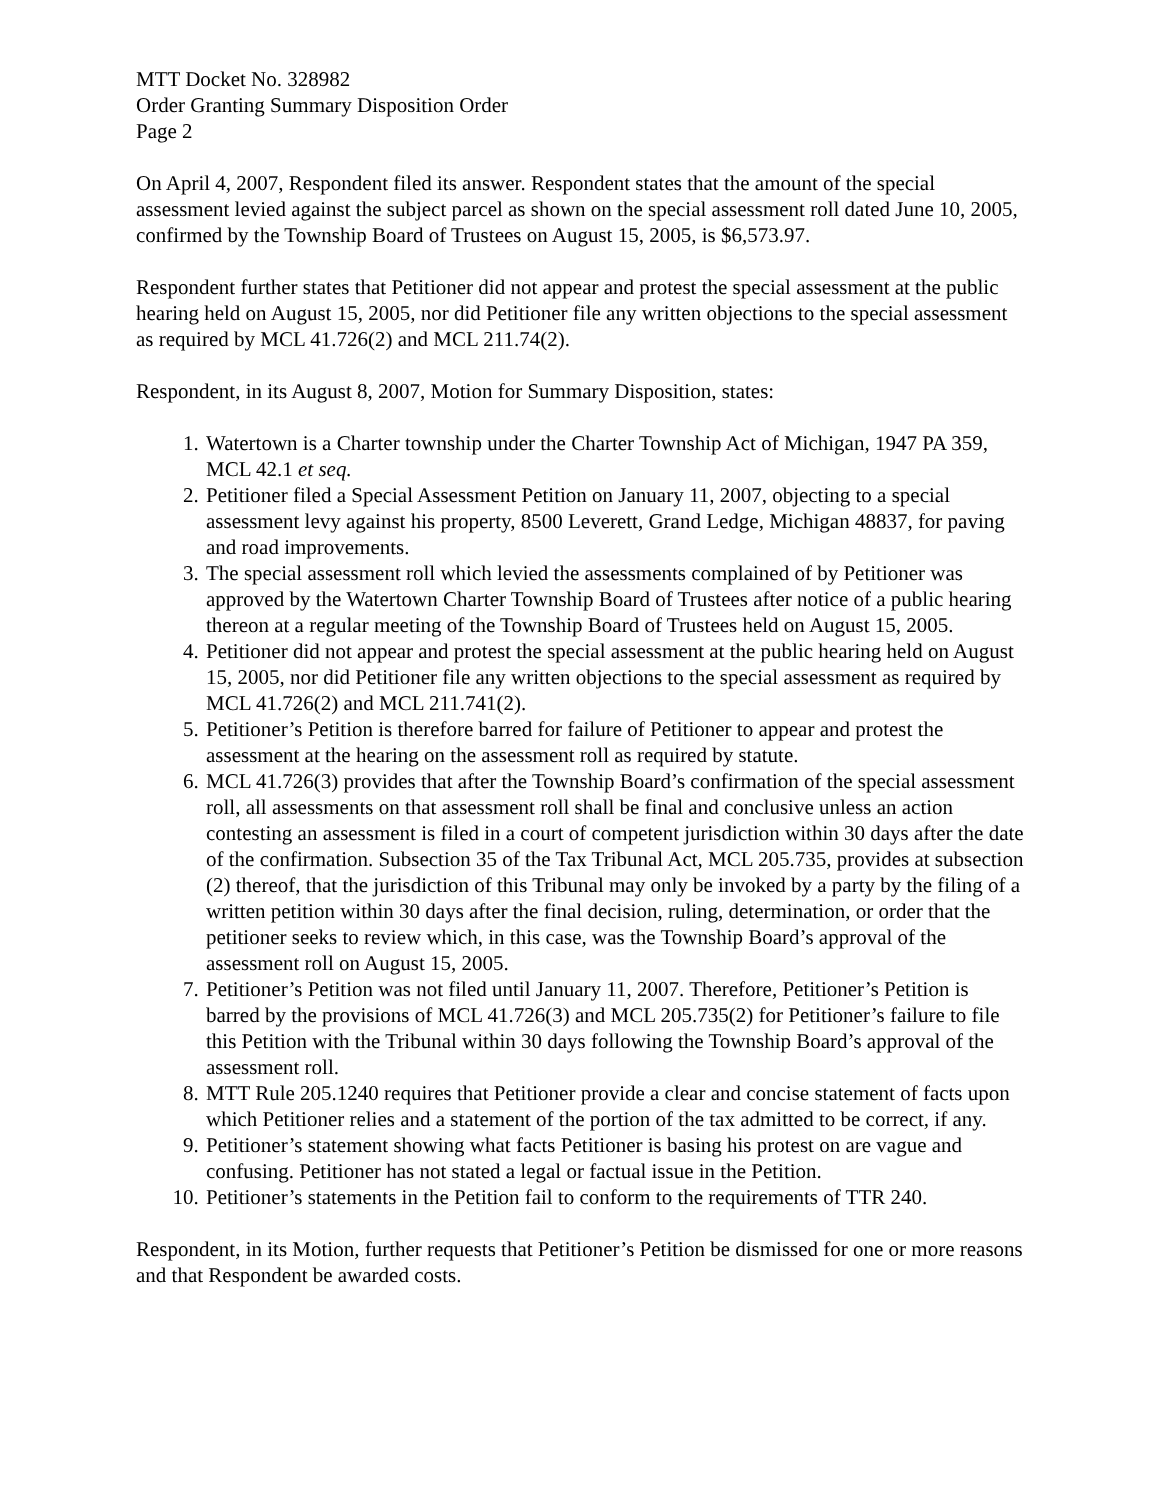MTT Docket No. 328982
Order Granting Summary Disposition Order
Page 2
On April 4, 2007, Respondent filed its answer. Respondent states that the amount of the special assessment levied against the subject parcel as shown on the special assessment roll dated June 10, 2005, confirmed by the Township Board of Trustees on August 15, 2005, is $6,573.97.
Respondent further states that Petitioner did not appear and protest the special assessment at the public hearing held on August 15, 2005, nor did Petitioner file any written objections to the special assessment as required by MCL 41.726(2) and MCL 211.74(2).
Respondent, in its August 8, 2007, Motion for Summary Disposition, states:
1. Watertown is a Charter township under the Charter Township Act of Michigan, 1947 PA 359, MCL 42.1 et seq.
2. Petitioner filed a Special Assessment Petition on January 11, 2007, objecting to a special assessment levy against his property, 8500 Leverett, Grand Ledge, Michigan 48837, for paving and road improvements.
3. The special assessment roll which levied the assessments complained of by Petitioner was approved by the Watertown Charter Township Board of Trustees after notice of a public hearing thereon at a regular meeting of the Township Board of Trustees held on August 15, 2005.
4. Petitioner did not appear and protest the special assessment at the public hearing held on August 15, 2005, nor did Petitioner file any written objections to the special assessment as required by MCL 41.726(2) and MCL 211.741(2).
5. Petitioner’s Petition is therefore barred for failure of Petitioner to appear and protest the assessment at the hearing on the assessment roll as required by statute.
6. MCL 41.726(3) provides that after the Township Board’s confirmation of the special assessment roll, all assessments on that assessment roll shall be final and conclusive unless an action contesting an assessment is filed in a court of competent jurisdiction within 30 days after the date of the confirmation. Subsection 35 of the Tax Tribunal Act, MCL 205.735, provides at subsection (2) thereof, that the jurisdiction of this Tribunal may only be invoked by a party by the filing of a written petition within 30 days after the final decision, ruling, determination, or order that the petitioner seeks to review which, in this case, was the Township Board’s approval of the assessment roll on August 15, 2005.
7. Petitioner’s Petition was not filed until January 11, 2007. Therefore, Petitioner’s Petition is barred by the provisions of MCL 41.726(3) and MCL 205.735(2) for Petitioner’s failure to file this Petition with the Tribunal within 30 days following the Township Board’s approval of the assessment roll.
8. MTT Rule 205.1240 requires that Petitioner provide a clear and concise statement of facts upon which Petitioner relies and a statement of the portion of the tax admitted to be correct, if any.
9. Petitioner’s statement showing what facts Petitioner is basing his protest on are vague and confusing. Petitioner has not stated a legal or factual issue in the Petition.
10. Petitioner’s statements in the Petition fail to conform to the requirements of TTR 240.
Respondent, in its Motion, further requests that Petitioner’s Petition be dismissed for one or more reasons and that Respondent be awarded costs.